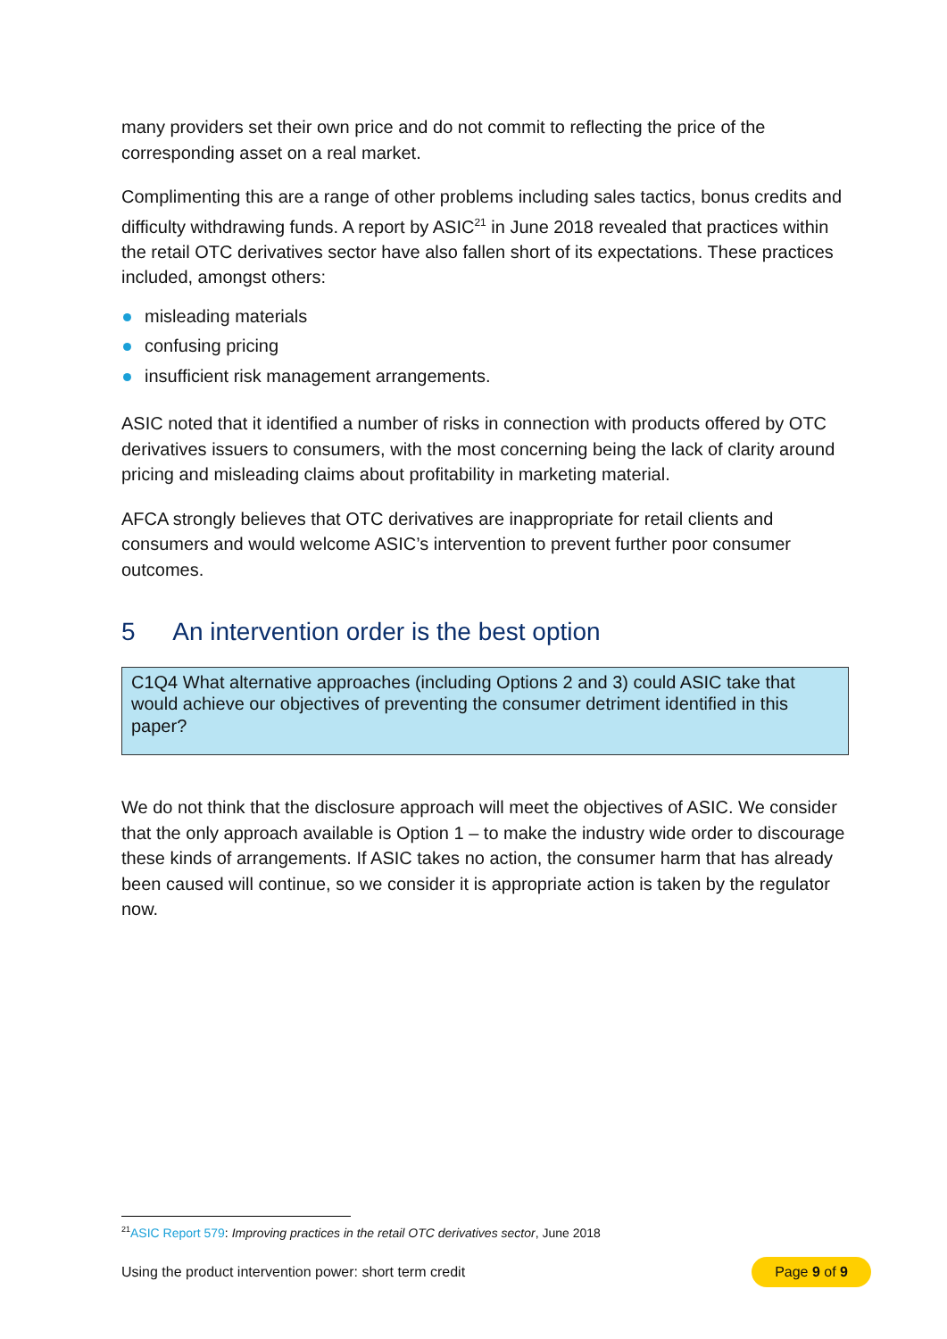many providers set their own price and do not commit to reflecting the price of the corresponding asset on a real market.
Complimenting this are a range of other problems including sales tactics, bonus credits and difficulty withdrawing funds. A report by ASIC<sup>21</sup> in June 2018 revealed that practices within the retail OTC derivatives sector have also fallen short of its expectations. These practices included, amongst others:
misleading materials
confusing pricing
insufficient risk management arrangements.
ASIC noted that it identified a number of risks in connection with products offered by OTC derivatives issuers to consumers, with the most concerning being the lack of clarity around pricing and misleading claims about profitability in marketing material.
AFCA strongly believes that OTC derivatives are inappropriate for retail clients and consumers and would welcome ASIC’s intervention to prevent further poor consumer outcomes.
5 An intervention order is the best option
C1Q4 What alternative approaches (including Options 2 and 3) could ASIC take that would achieve our objectives of preventing the consumer detriment identified in this paper?
We do not think that the disclosure approach will meet the objectives of ASIC. We consider that the only approach available is Option 1 – to make the industry wide order to discourage these kinds of arrangements. If ASIC takes no action, the consumer harm that has already been caused will continue, so we consider it is appropriate action is taken by the regulator now.
<sup>21</sup> ASIC Report 579: Improving practices in the retail OTC derivatives sector, June 2018
Using the product intervention power: short term credit Page 9 of 9